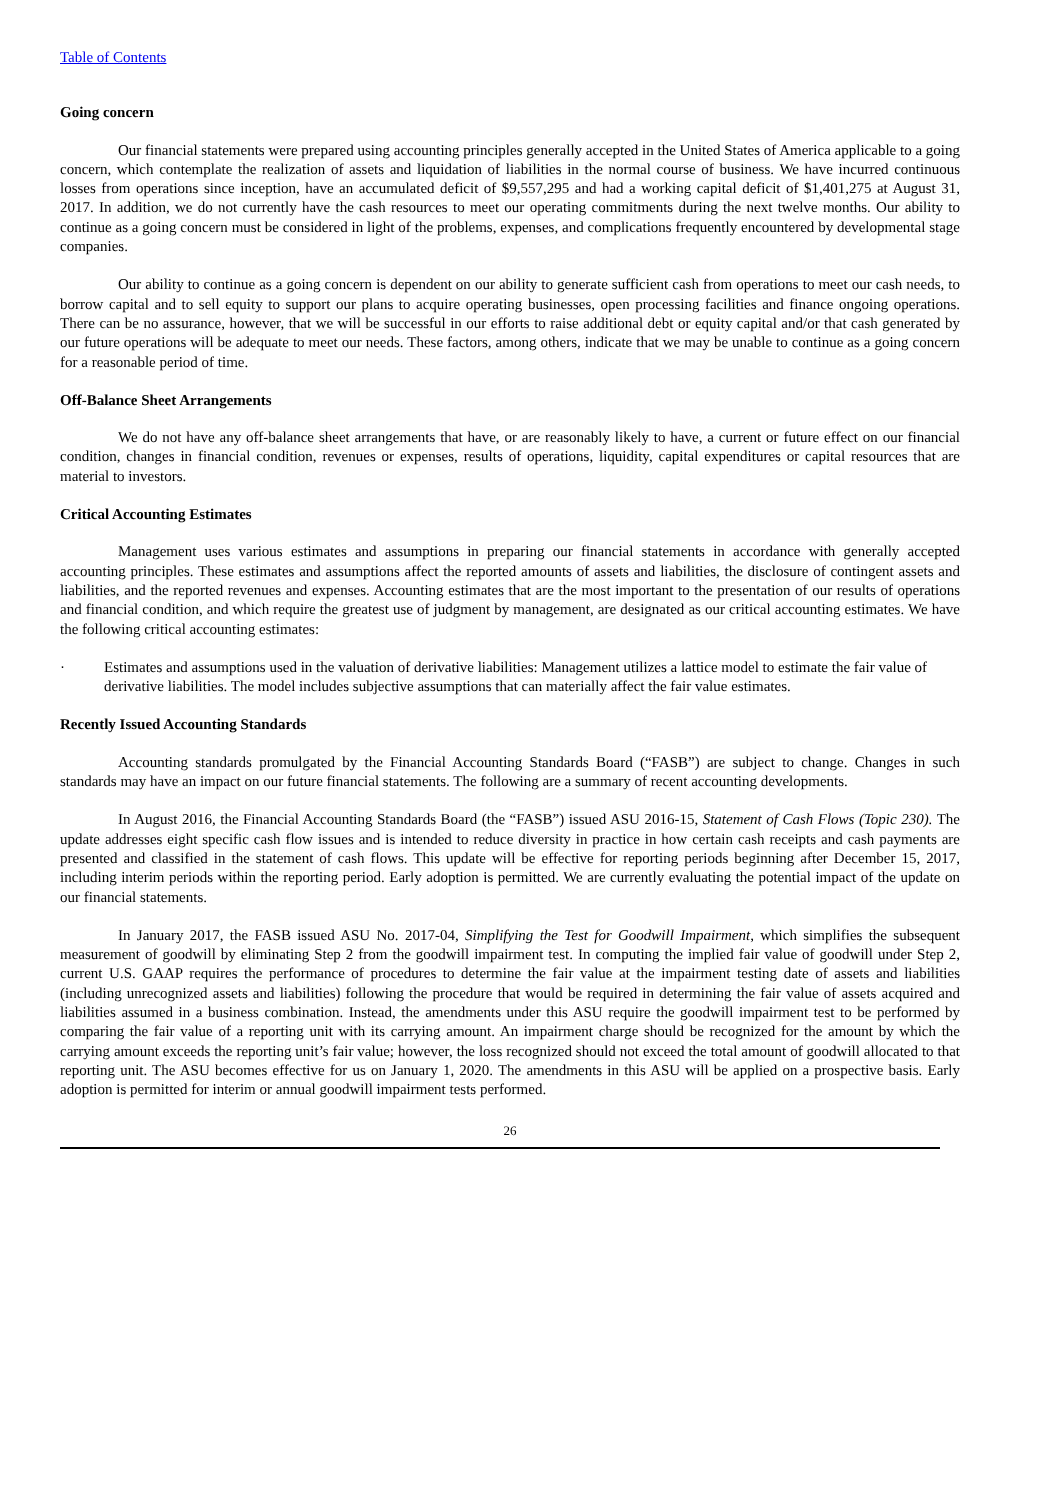Table of Contents
Going concern
Our financial statements were prepared using accounting principles generally accepted in the United States of America applicable to a going concern, which contemplate the realization of assets and liquidation of liabilities in the normal course of business. We have incurred continuous losses from operations since inception, have an accumulated deficit of $9,557,295 and had a working capital deficit of $1,401,275 at August 31, 2017. In addition, we do not currently have the cash resources to meet our operating commitments during the next twelve months. Our ability to continue as a going concern must be considered in light of the problems, expenses, and complications frequently encountered by developmental stage companies.
Our ability to continue as a going concern is dependent on our ability to generate sufficient cash from operations to meet our cash needs, to borrow capital and to sell equity to support our plans to acquire operating businesses, open processing facilities and finance ongoing operations. There can be no assurance, however, that we will be successful in our efforts to raise additional debt or equity capital and/or that cash generated by our future operations will be adequate to meet our needs. These factors, among others, indicate that we may be unable to continue as a going concern for a reasonable period of time.
Off-Balance Sheet Arrangements
We do not have any off-balance sheet arrangements that have, or are reasonably likely to have, a current or future effect on our financial condition, changes in financial condition, revenues or expenses, results of operations, liquidity, capital expenditures or capital resources that are material to investors.
Critical Accounting Estimates
Management uses various estimates and assumptions in preparing our financial statements in accordance with generally accepted accounting principles. These estimates and assumptions affect the reported amounts of assets and liabilities, the disclosure of contingent assets and liabilities, and the reported revenues and expenses. Accounting estimates that are the most important to the presentation of our results of operations and financial condition, and which require the greatest use of judgment by management, are designated as our critical accounting estimates. We have the following critical accounting estimates:
· Estimates and assumptions used in the valuation of derivative liabilities: Management utilizes a lattice model to estimate the fair value of derivative liabilities. The model includes subjective assumptions that can materially affect the fair value estimates.
Recently Issued Accounting Standards
Accounting standards promulgated by the Financial Accounting Standards Board (“FASB”) are subject to change. Changes in such standards may have an impact on our future financial statements. The following are a summary of recent accounting developments.
In August 2016, the Financial Accounting Standards Board (the “FASB”) issued ASU 2016-15, Statement of Cash Flows (Topic 230). The update addresses eight specific cash flow issues and is intended to reduce diversity in practice in how certain cash receipts and cash payments are presented and classified in the statement of cash flows. This update will be effective for reporting periods beginning after December 15, 2017, including interim periods within the reporting period. Early adoption is permitted. We are currently evaluating the potential impact of the update on our financial statements.
In January 2017, the FASB issued ASU No. 2017-04, Simplifying the Test for Goodwill Impairment, which simplifies the subsequent measurement of goodwill by eliminating Step 2 from the goodwill impairment test. In computing the implied fair value of goodwill under Step 2, current U.S. GAAP requires the performance of procedures to determine the fair value at the impairment testing date of assets and liabilities (including unrecognized assets and liabilities) following the procedure that would be required in determining the fair value of assets acquired and liabilities assumed in a business combination. Instead, the amendments under this ASU require the goodwill impairment test to be performed by comparing the fair value of a reporting unit with its carrying amount. An impairment charge should be recognized for the amount by which the carrying amount exceeds the reporting unit’s fair value; however, the loss recognized should not exceed the total amount of goodwill allocated to that reporting unit. The ASU becomes effective for us on January 1, 2020. The amendments in this ASU will be applied on a prospective basis. Early adoption is permitted for interim or annual goodwill impairment tests performed.
26